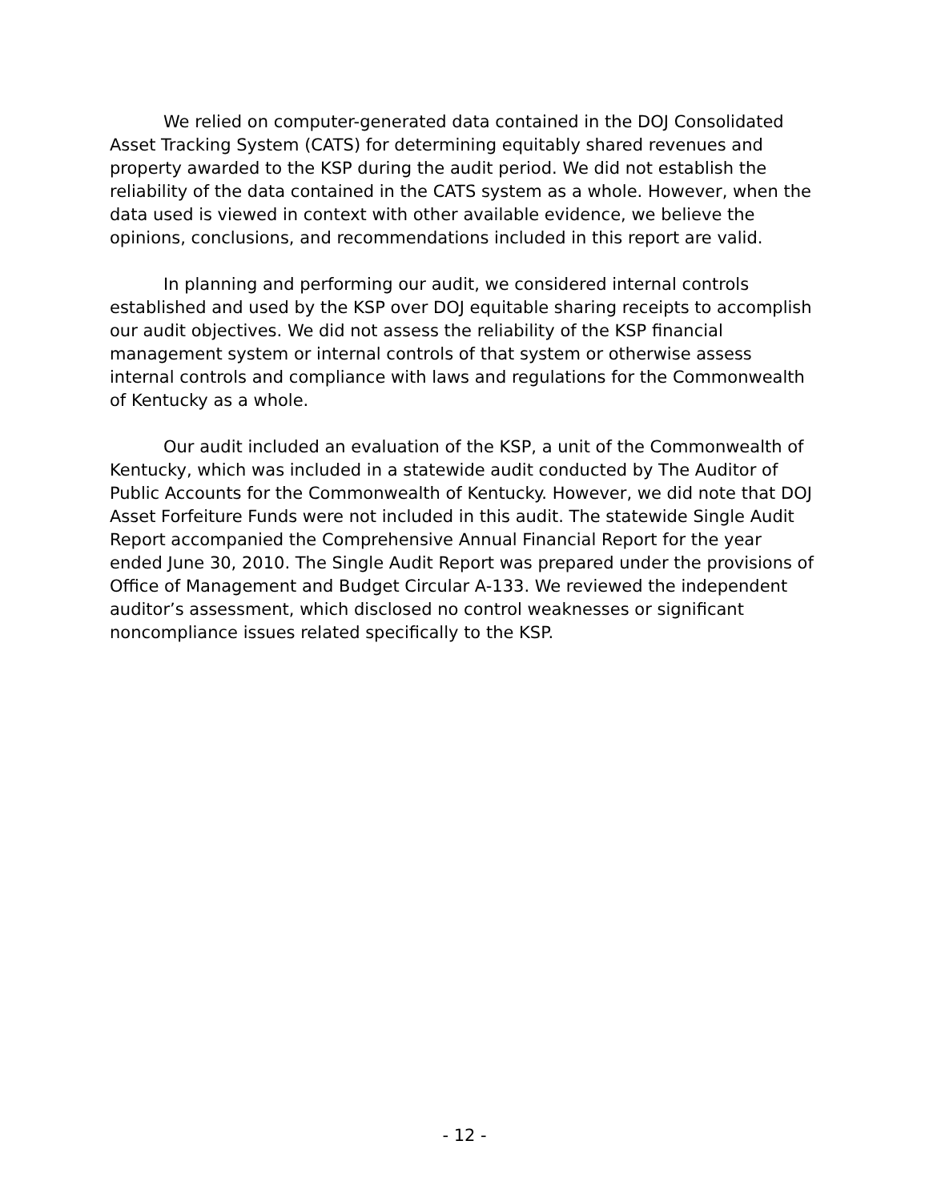We relied on computer-generated data contained in the DOJ Consolidated Asset Tracking System (CATS) for determining equitably shared revenues and property awarded to the KSP during the audit period. We did not establish the reliability of the data contained in the CATS system as a whole. However, when the data used is viewed in context with other available evidence, we believe the opinions, conclusions, and recommendations included in this report are valid.
In planning and performing our audit, we considered internal controls established and used by the KSP over DOJ equitable sharing receipts to accomplish our audit objectives. We did not assess the reliability of the KSP financial management system or internal controls of that system or otherwise assess internal controls and compliance with laws and regulations for the Commonwealth of Kentucky as a whole.
Our audit included an evaluation of the KSP, a unit of the Commonwealth of Kentucky, which was included in a statewide audit conducted by The Auditor of Public Accounts for the Commonwealth of Kentucky. However, we did note that DOJ Asset Forfeiture Funds were not included in this audit. The statewide Single Audit Report accompanied the Comprehensive Annual Financial Report for the year ended June 30, 2010. The Single Audit Report was prepared under the provisions of Office of Management and Budget Circular A-133. We reviewed the independent auditor’s assessment, which disclosed no control weaknesses or significant noncompliance issues related specifically to the KSP.
- 12 -